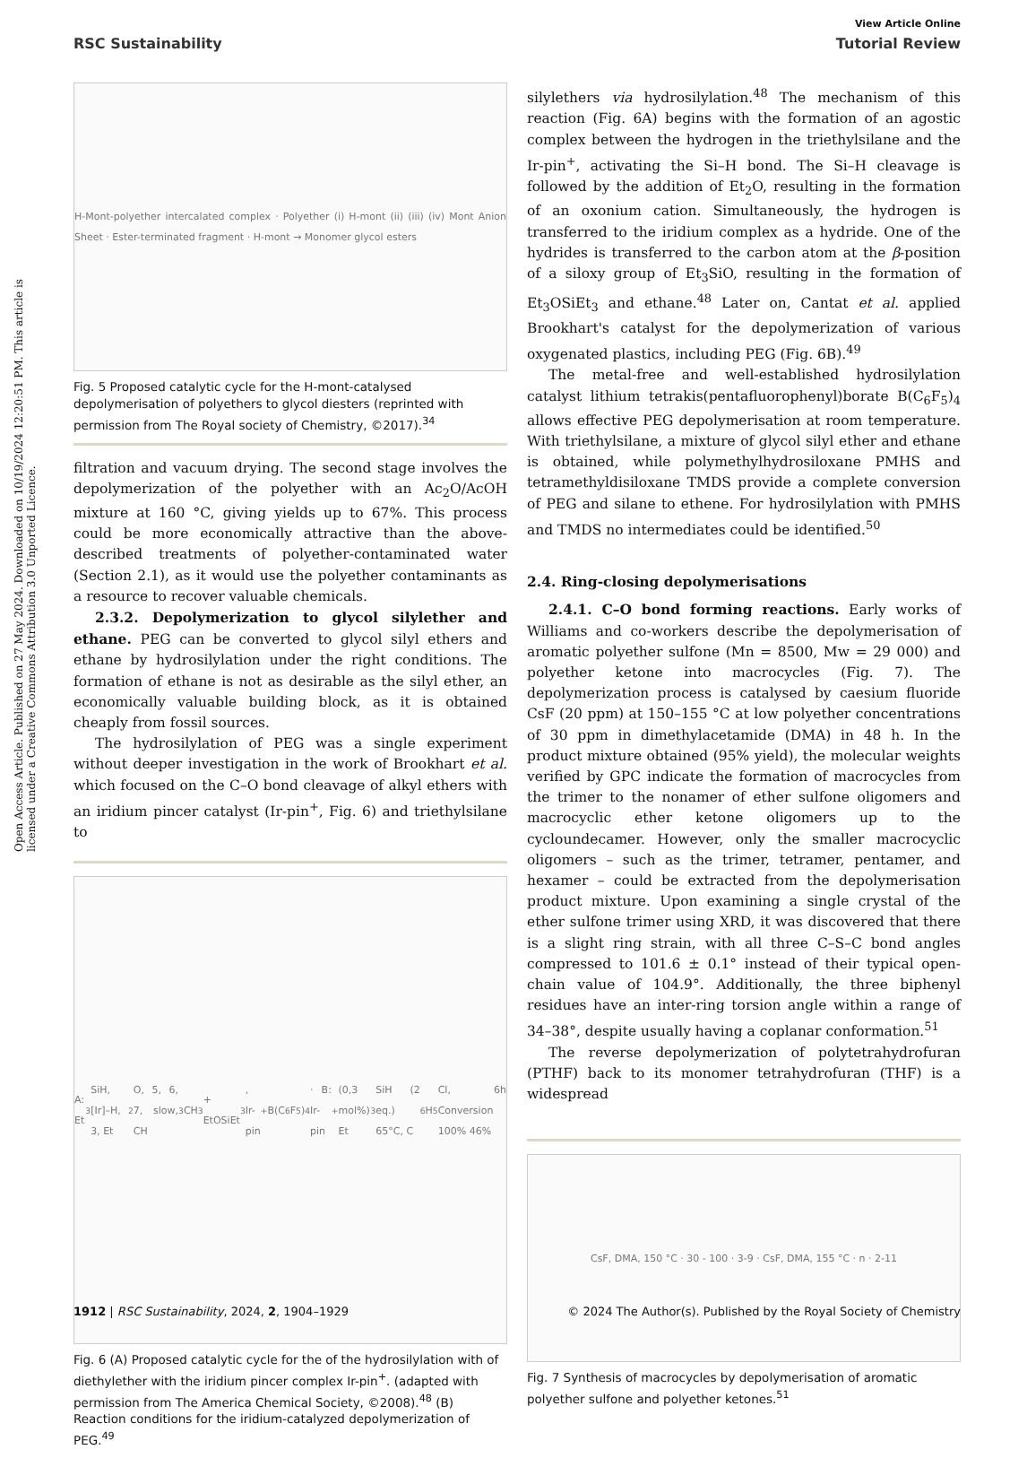View Article Online
RSC Sustainability Tutorial Review
Open Access Article. Published on 27 May 2024. Downloaded on 10/19/2024 12:20:51 PM. This article is licensed under a Creative Commons Attribution 3.0 Unported Licence.
H-Mont-polyether intercalated complex · Polyether (i) H-mont (ii) (iii) (iv) Mont Anion Sheet · Ester-terminated fragment · H-mont → Monomer glycol esters
Fig. 5 Proposed catalytic cycle for the H-mont-catalysed depolymerisation of polyethers to glycol diesters (reprinted with permission from The Royal society of Chemistry, ©2017).<sup>34</sup>
filtration and vacuum drying. The second stage involves the depolymerization of the polyether with an Ac<sub>2</sub>O/AcOH mixture at 160 °C, giving yields up to 67%. This process could be more economically attractive than the above-described treatments of polyether-contaminated water (Section 2.1), as it would use the polyether contaminants as a resource to recover valuable chemicals.
2.3.2. Depolymerization to glycol silylether and ethane. PEG can be converted to glycol silyl ethers and ethane by hydrosilylation under the right conditions. The formation of ethane is not as desirable as the silyl ether, an economically valuable building block, as it is obtained cheaply from fossil sources.
The hydrosilylation of PEG was a single experiment without deeper investigation in the work of Brookhart et al. which focused on the C–O bond cleavage of alkyl ethers with an iridium pincer catalyst (Ir-pin<sup>+</sup>, Fig. 6) and triethylsilane to
A: Et<sub>3</sub>SiH, [Ir]–H, 3, Et<sub>2</sub>O, 5, 6, 7, slow, CH<sub>3</sub>CH<sub>3</sub> + EtOSiEt<sub>3</sub>, Ir-pin<sup>+</sup> B(C<sub>6</sub>F<sub>5</sub>)<sub>4</sub> · B: Ir-pin<sup>+</sup> (0,3 mol%) Et<sub>3</sub>SiH (2 eq.) 65°C, C<sub>6</sub>H<sub>5</sub>Cl, 6h Conversion 100% 46%
Fig. 6 (A) Proposed catalytic cycle for the of the hydrosilylation with of diethylether with the iridium pincer complex Ir-pin<sup>+</sup>. (adapted with permission from The America Chemical Society, ©2008).<sup>48</sup> (B) Reaction conditions for the iridium-catalyzed depolymerization of PEG.<sup>49</sup>
silylethers via hydrosilylation.<sup>48</sup> The mechanism of this reaction (Fig. 6A) begins with the formation of an agostic complex between the hydrogen in the triethylsilane and the Ir-pin<sup>+</sup>, activating the Si–H bond. The Si–H cleavage is followed by the addition of Et<sub>2</sub>O, resulting in the formation of an oxonium cation. Simultaneously, the hydrogen is transferred to the iridium complex as a hydride. One of the hydrides is transferred to the carbon atom at the β-position of a siloxy group of Et<sub>3</sub>SiO, resulting in the formation of Et<sub>3</sub>OSiEt<sub>3</sub> and ethane.<sup>48</sup> Later on, Cantat et al. applied Brookhart's catalyst for the depolymerization of various oxygenated plastics, including PEG (Fig. 6B).<sup>49</sup>
The metal-free and well-established hydrosilylation catalyst lithium tetrakis(pentafluorophenyl)borate B(C<sub>6</sub>F<sub>5</sub>)<sub>4</sub> allows effective PEG depolymerisation at room temperature. With triethylsilane, a mixture of glycol silyl ether and ethane is obtained, while polymethylhydrosiloxane PMHS and tetramethyldisiloxane TMDS provide a complete conversion of PEG and silane to ethene. For hydrosilylation with PMHS and TMDS no intermediates could be identified.<sup>50</sup>
2.4. Ring-closing depolymerisations
2.4.1. C–O bond forming reactions. Early works of Williams and co-workers describe the depolymerisation of aromatic polyether sulfone (Mn = 8500, Mw = 29 000) and polyether ketone into macrocycles (Fig. 7). The depolymerization process is catalysed by caesium fluoride CsF (20 ppm) at 150–155 °C at low polyether concentrations of 30 ppm in dimethylacetamide (DMA) in 48 h. In the product mixture obtained (95% yield), the molecular weights verified by GPC indicate the formation of macrocycles from the trimer to the nonamer of ether sulfone oligomers and macrocyclic ether ketone oligomers up to the cycloundecamer. However, only the smaller macrocyclic oligomers – such as the trimer, tetramer, pentamer, and hexamer – could be extracted from the depolymerisation product mixture. Upon examining a single crystal of the ether sulfone trimer using XRD, it was discovered that there is a slight ring strain, with all three C–S–C bond angles compressed to 101.6 ± 0.1° instead of their typical open-chain value of 104.9°. Additionally, the three biphenyl residues have an inter-ring torsion angle within a range of 34–38°, despite usually having a coplanar conformation.<sup>51</sup>
The reverse depolymerization of polytetrahydrofuran (PTHF) back to its monomer tetrahydrofuran (THF) is a widespread
CsF, DMA, 150 °C · 30 - 100 · 3-9 · CsF, DMA, 155 °C · n · 2-11
Fig. 7 Synthesis of macrocycles by depolymerisation of aromatic polyether sulfone and polyether ketones.<sup>51</sup>
1912 | RSC Sustainability, 2024, 2, 1904–1929 © 2024 The Author(s). Published by the Royal Society of Chemistry